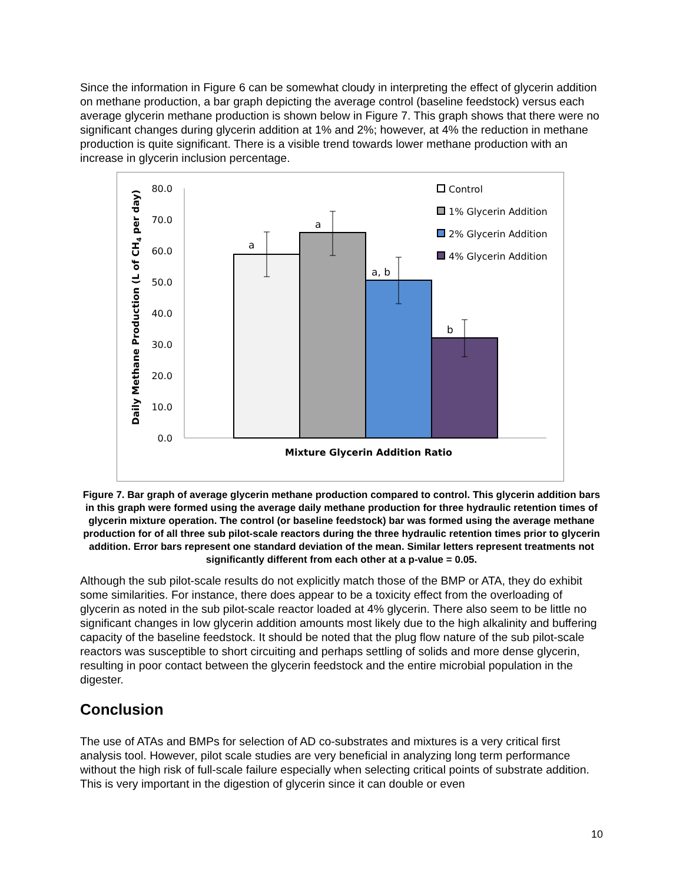Since the information in Figure 6 can be somewhat cloudy in interpreting the effect of glycerin addition on methane production, a bar graph depicting the average control (baseline feedstock) versus each average glycerin methane production is shown below in Figure 7. This graph shows that there were no significant changes during glycerin addition at 1% and 2%; however, at 4% the reduction in methane production is quite significant. There is a visible trend towards lower methane production with an increase in glycerin inclusion percentage.
80.0
70.0
60.0
50.0
40.0
30.0
20.0
10.0
0.0
Daily Methane Production (L of CH4 per day)
a
a
a, b
b
Mixture Glycerin Addition Ratio
Control
1% Glycerin Addition
2% Glycerin Addition
4% Glycerin Addition
Figure 7. Bar graph of average glycerin methane production compared to control. This glycerin addition bars in this graph were formed using the average daily methane production for three hydraulic retention times of glycerin mixture operation. The control (or baseline feedstock) bar was formed using the average methane production for of all three sub pilot-scale reactors during the three hydraulic retention times prior to glycerin addition. Error bars represent one standard deviation of the mean. Similar letters represent treatments not significantly different from each other at a p-value = 0.05.
Although the sub pilot-scale results do not explicitly match those of the BMP or ATA, they do exhibit some similarities. For instance, there does appear to be a toxicity effect from the overloading of glycerin as noted in the sub pilot-scale reactor loaded at 4% glycerin. There also seem to be little no significant changes in low glycerin addition amounts most likely due to the high alkalinity and buffering capacity of the baseline feedstock. It should be noted that the plug flow nature of the sub pilot-scale reactors was susceptible to short circuiting and perhaps settling of solids and more dense glycerin, resulting in poor contact between the glycerin feedstock and the entire microbial population in the digester.
Conclusion
The use of ATAs and BMPs for selection of AD co-substrates and mixtures is a very critical first analysis tool. However, pilot scale studies are very beneficial in analyzing long term performance without the high risk of full-scale failure especially when selecting critical points of substrate addition. This is very important in the digestion of glycerin since it can double or even
10